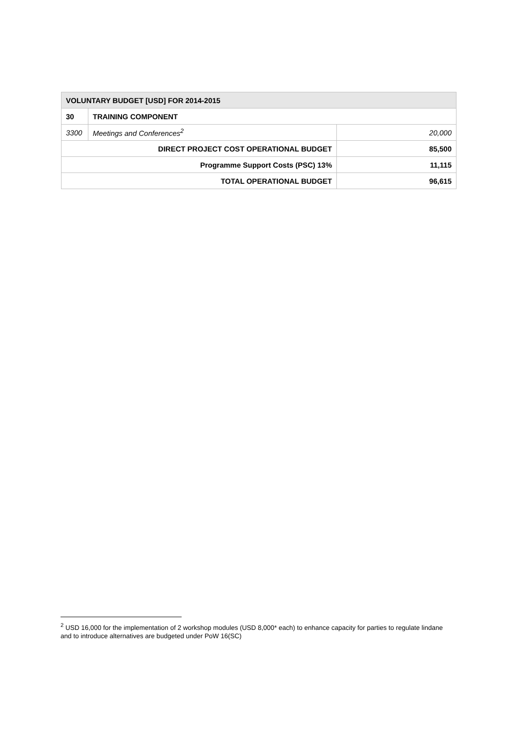| VOLUNTARY BUDGET [USD] FOR 2014-2015 | | |
| 30 | TRAINING COMPONENT | |
| 3300 | Meetings and Conferences<sup>2</sup> | 20,000 |
| DIRECT PROJECT COST OPERATIONAL BUDGET | | 85,500 |
| Programme Support Costs (PSC) 13% | | 11,115 |
| TOTAL OPERATIONAL BUDGET | | 96,615 |
<sup>2</sup> USD 16,000 for the implementation of 2 workshop modules (USD 8,000* each) to enhance capacity for parties to regulate lindane and to introduce alternatives are budgeted under PoW 16(SC)